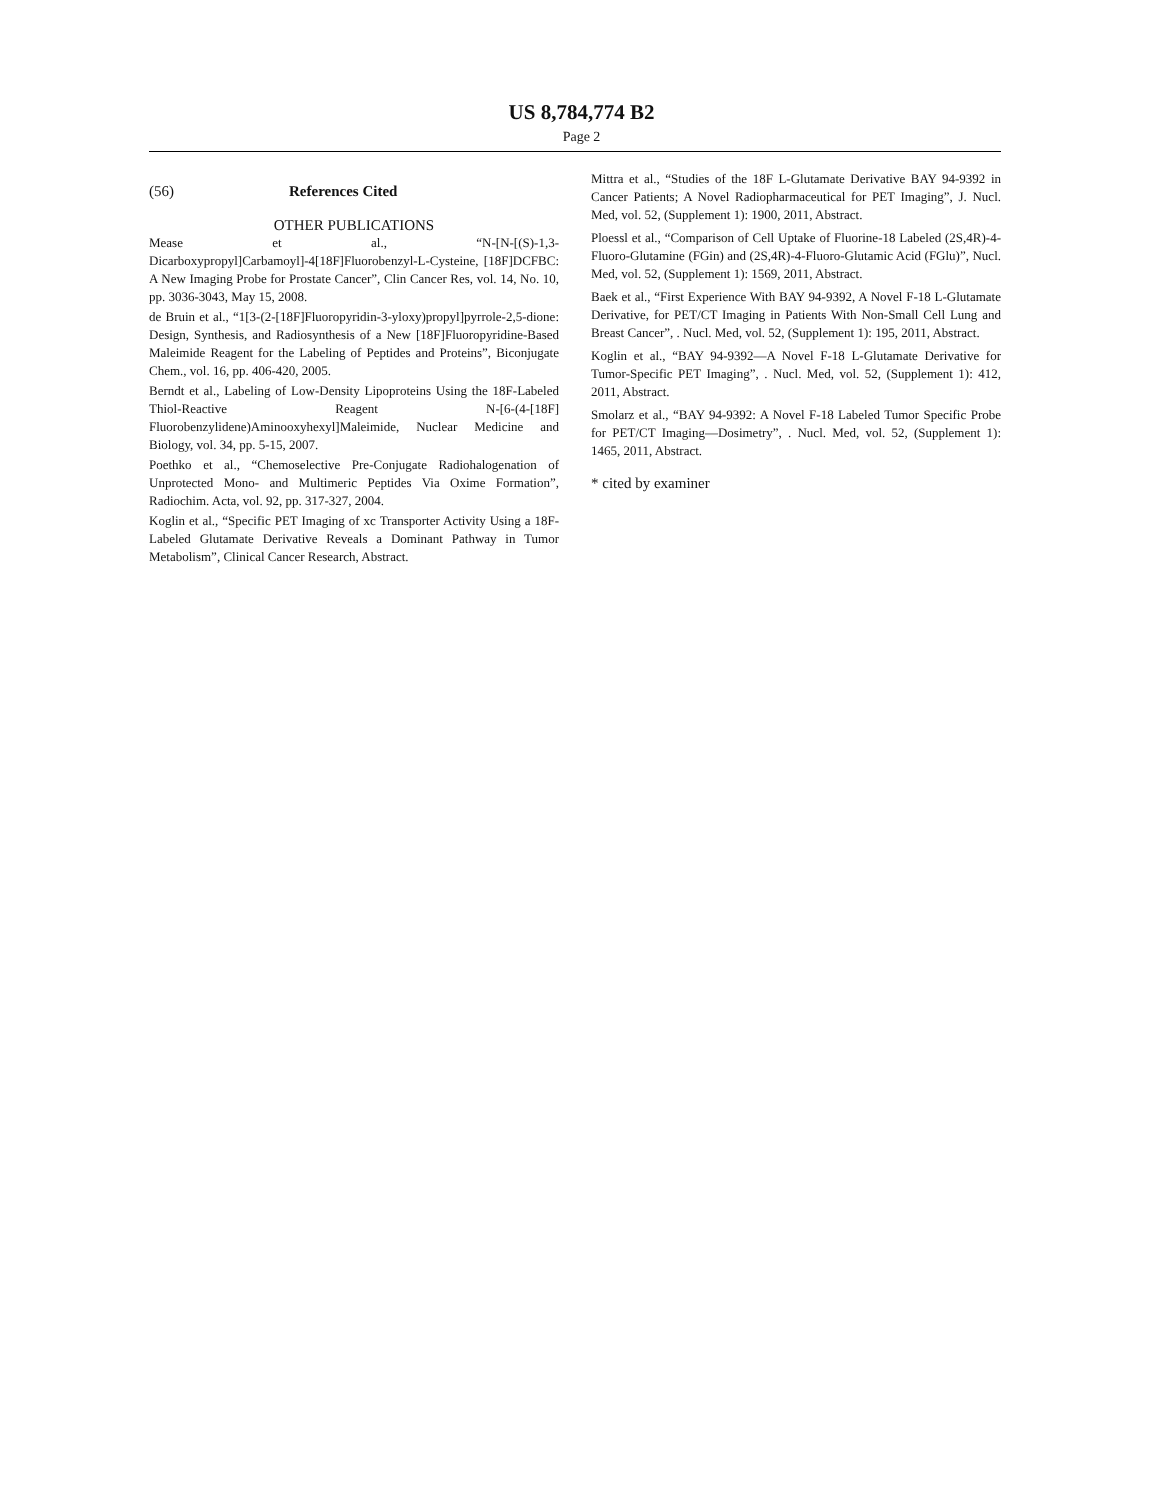US 8,784,774 B2
Page 2
(56) References Cited
OTHER PUBLICATIONS
Mease et al., “N-[N-[(S)-1,3-Dicarboxypropyl]Carbamoyl]-4[18F]Fluorobenzyl-L-Cysteine, [18F]DCFBC: A New Imaging Probe for Prostate Cancer”, Clin Cancer Res, vol. 14, No. 10, pp. 3036-3043, May 15, 2008.
de Bruin et al., “1[3-(2-[18F]Fluoropyridin-3-yloxy)propyl]pyrrole-2,5-dione: Design, Synthesis, and Radiosynthesis of a New [18F]Fluoropyridine-Based Maleimide Reagent for the Labeling of Peptides and Proteins”, Biconjugate Chem., vol. 16, pp. 406-420, 2005.
Berndt et al., Labeling of Low-Density Lipoproteins Using the 18F-Labeled Thiol-Reactive Reagent N-[6-(4-[18F] Fluorobenzylidene)Aminooxyhexyl]Maleimide, Nuclear Medicine and Biology, vol. 34, pp. 5-15, 2007.
Poethko et al., “Chemoselective Pre-Conjugate Radiohalogenation of Unprotected Mono- and Multimeric Peptides Via Oxime Formation”, Radiochim. Acta, vol. 92, pp. 317-327, 2004.
Koglin et al., “Specific PET Imaging of xc Transporter Activity Using a 18F-Labeled Glutamate Derivative Reveals a Dominant Pathway in Tumor Metabolism”, Clinical Cancer Research, Abstract.
Mittra et al., “Studies of the 18F L-Glutamate Derivative BAY 94-9392 in Cancer Patients; A Novel Radiopharmaceutical for PET Imaging”, J. Nucl. Med, vol. 52, (Supplement 1): 1900, 2011, Abstract.
Ploessl et al., “Comparison of Cell Uptake of Fluorine-18 Labeled (2S,4R)-4-Fluoro-Glutamine (FGin) and (2S,4R)-4-Fluoro-Glutamic Acid (FGlu)”, Nucl. Med, vol. 52, (Supplement 1): 1569, 2011, Abstract.
Baek et al., “First Experience With BAY 94-9392, A Novel F-18 L-Glutamate Derivative, for PET/CT Imaging in Patients With Non-Small Cell Lung and Breast Cancer”, . Nucl. Med, vol. 52, (Supplement 1): 195, 2011, Abstract.
Koglin et al., “BAY 94-9392—A Novel F-18 L-Glutamate Derivative for Tumor-Specific PET Imaging”, . Nucl. Med, vol. 52, (Supplement 1): 412, 2011, Abstract.
Smolarz et al., “BAY 94-9392: A Novel F-18 Labeled Tumor Specific Probe for PET/CT Imaging—Dosimetry”, . Nucl. Med, vol. 52, (Supplement 1): 1465, 2011, Abstract.
* cited by examiner